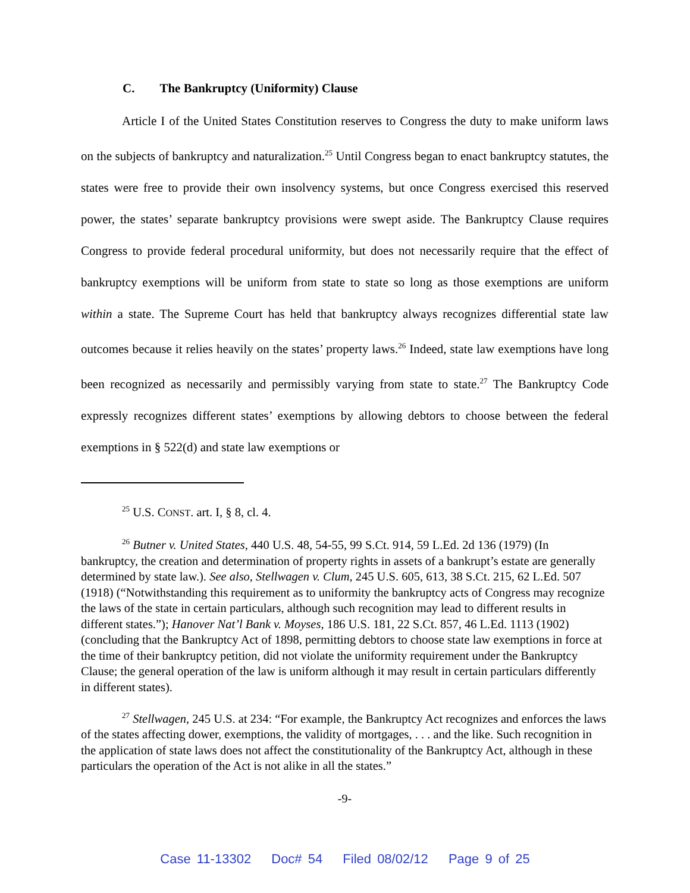C. The Bankruptcy (Uniformity) Clause
Article I of the United States Constitution reserves to Congress the duty to make uniform laws on the subjects of bankruptcy and naturalization.<sup>25</sup> Until Congress began to enact bankruptcy statutes, the states were free to provide their own insolvency systems, but once Congress exercised this reserved power, the states’ separate bankruptcy provisions were swept aside. The Bankruptcy Clause requires Congress to provide federal procedural uniformity, but does not necessarily require that the effect of bankruptcy exemptions will be uniform from state to state so long as those exemptions are uniform within a state. The Supreme Court has held that bankruptcy always recognizes differential state law outcomes because it relies heavily on the states’ property laws.<sup>26</sup> Indeed, state law exemptions have long been recognized as necessarily and permissibly varying from state to state.<sup>27</sup> The Bankruptcy Code expressly recognizes different states’ exemptions by allowing debtors to choose between the federal exemptions in § 522(d) and state law exemptions or
<sup>25</sup> U.S. CONST. art. I, § 8, cl. 4.
<sup>26</sup> Butner v. United States, 440 U.S. 48, 54-55, 99 S.Ct. 914, 59 L.Ed. 2d 136 (1979) (In bankruptcy, the creation and determination of property rights in assets of a bankrupt’s estate are generally determined by state law.). See also, Stellwagen v. Clum, 245 U.S. 605, 613, 38 S.Ct. 215, 62 L.Ed. 507 (1918) (“Notwithstanding this requirement as to uniformity the bankruptcy acts of Congress may recognize the laws of the state in certain particulars, although such recognition may lead to different results in different states.”); Hanover Nat’l Bank v. Moyses, 186 U.S. 181, 22 S.Ct. 857, 46 L.Ed. 1113 (1902) (concluding that the Bankruptcy Act of 1898, permitting debtors to choose state law exemptions in force at the time of their bankruptcy petition, did not violate the uniformity requirement under the Bankruptcy Clause; the general operation of the law is uniform although it may result in certain particulars differently in different states).
<sup>27</sup> Stellwagen, 245 U.S. at 234: “For example, the Bankruptcy Act recognizes and enforces the laws of the states affecting dower, exemptions, the validity of mortgages, . . . and the like. Such recognition in the application of state laws does not affect the constitutionality of the Bankruptcy Act, although in these particulars the operation of the Act is not alike in all the states.”
-9-
Case 11-13302 Doc# 54 Filed 08/02/12 Page 9 of 25